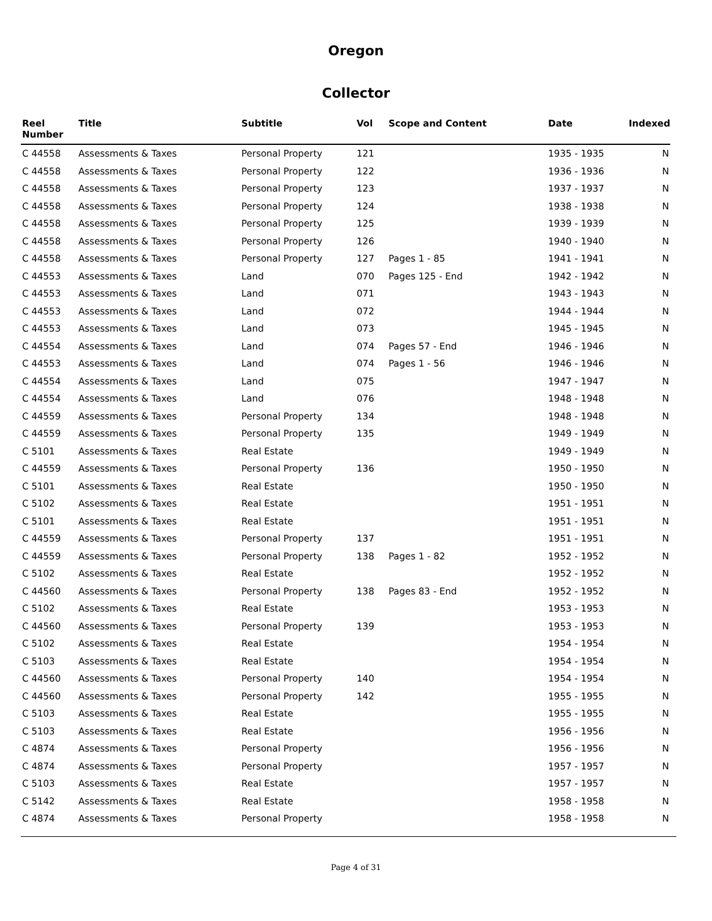Oregon
Collector
| Reel Number | Title | Subtitle | Vol | Scope and Content | Date | Indexed |
| --- | --- | --- | --- | --- | --- | --- |
| C 44558 | Assessments & Taxes | Personal Property | 121 | | 1935 - 1935 | N |
| C 44558 | Assessments & Taxes | Personal Property | 122 | | 1936 - 1936 | N |
| C 44558 | Assessments & Taxes | Personal Property | 123 | | 1937 - 1937 | N |
| C 44558 | Assessments & Taxes | Personal Property | 124 | | 1938 - 1938 | N |
| C 44558 | Assessments & Taxes | Personal Property | 125 | | 1939 - 1939 | N |
| C 44558 | Assessments & Taxes | Personal Property | 126 | | 1940 - 1940 | N |
| C 44558 | Assessments & Taxes | Personal Property | 127 | Pages 1 - 85 | 1941 - 1941 | N |
| C 44553 | Assessments & Taxes | Land | 070 | Pages 125 - End | 1942 - 1942 | N |
| C 44553 | Assessments & Taxes | Land | 071 | | 1943 - 1943 | N |
| C 44553 | Assessments & Taxes | Land | 072 | | 1944 - 1944 | N |
| C 44553 | Assessments & Taxes | Land | 073 | | 1945 - 1945 | N |
| C 44554 | Assessments & Taxes | Land | 074 | Pages 57 - End | 1946 - 1946 | N |
| C 44553 | Assessments & Taxes | Land | 074 | Pages 1 - 56 | 1946 - 1946 | N |
| C 44554 | Assessments & Taxes | Land | 075 | | 1947 - 1947 | N |
| C 44554 | Assessments & Taxes | Land | 076 | | 1948 - 1948 | N |
| C 44559 | Assessments & Taxes | Personal Property | 134 | | 1948 - 1948 | N |
| C 44559 | Assessments & Taxes | Personal Property | 135 | | 1949 - 1949 | N |
| C 5101 | Assessments & Taxes | Real Estate | | | 1949 - 1949 | N |
| C 44559 | Assessments & Taxes | Personal Property | 136 | | 1950 - 1950 | N |
| C 5101 | Assessments & Taxes | Real Estate | | | 1950 - 1950 | N |
| C 5102 | Assessments & Taxes | Real Estate | | | 1951 - 1951 | N |
| C 5101 | Assessments & Taxes | Real Estate | | | 1951 - 1951 | N |
| C 44559 | Assessments & Taxes | Personal Property | 137 | | 1951 - 1951 | N |
| C 44559 | Assessments & Taxes | Personal Property | 138 | Pages 1 - 82 | 1952 - 1952 | N |
| C 5102 | Assessments & Taxes | Real Estate | | | 1952 - 1952 | N |
| C 44560 | Assessments & Taxes | Personal Property | 138 | Pages 83 - End | 1952 - 1952 | N |
| C 5102 | Assessments & Taxes | Real Estate | | | 1953 - 1953 | N |
| C 44560 | Assessments & Taxes | Personal Property | 139 | | 1953 - 1953 | N |
| C 5102 | Assessments & Taxes | Real Estate | | | 1954 - 1954 | N |
| C 5103 | Assessments & Taxes | Real Estate | | | 1954 - 1954 | N |
| C 44560 | Assessments & Taxes | Personal Property | 140 | | 1954 - 1954 | N |
| C 44560 | Assessments & Taxes | Personal Property | 142 | | 1955 - 1955 | N |
| C 5103 | Assessments & Taxes | Real Estate | | | 1955 - 1955 | N |
| C 5103 | Assessments & Taxes | Real Estate | | | 1956 - 1956 | N |
| C 4874 | Assessments & Taxes | Personal Property | | | 1956 - 1956 | N |
| C 4874 | Assessments & Taxes | Personal Property | | | 1957 - 1957 | N |
| C 5103 | Assessments & Taxes | Real Estate | | | 1957 - 1957 | N |
| C 5142 | Assessments & Taxes | Real Estate | | | 1958 - 1958 | N |
| C 4874 | Assessments & Taxes | Personal Property | | | 1958 - 1958 | N |
Page 4 of 31